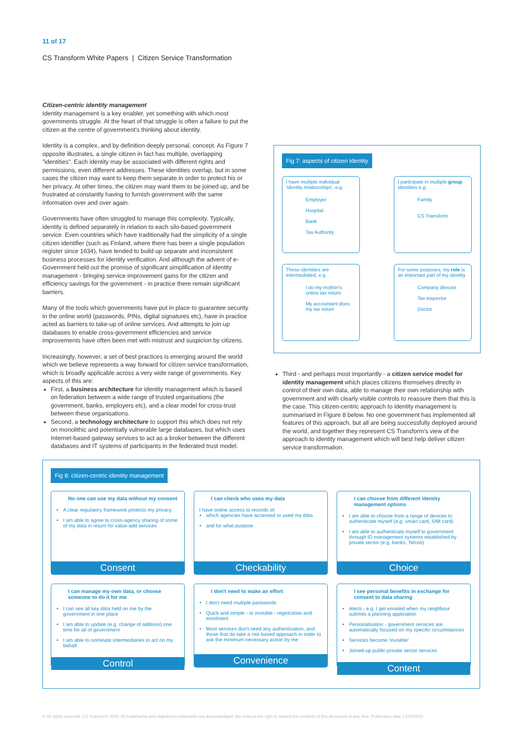11 of 17
CS Transform White Papers | Citizen Service Transformation
Citizen-centric identity management
Identity management is a key enabler, yet something with which most governments struggle. At the heart of that struggle is often a failure to put the citizen at the centre of government's thinking about identity.
Identity is a complex, and by definition deeply personal, concept. As Figure 7 opposite illustrates, a single citizen in fact has multiple, overlapping "identities". Each identity may be associated with different rights and permissions, even different addresses. These identities overlap, but in some cases the citizen may want to keep them separate in order to protect his or her privacy. At other times, the citizen may want them to be joined up, and be frustrated at constantly having to furnish government with the same information over and over again.
Governments have often struggled to manage this complexity. Typically, identity is defined separately in relation to each silo-based government service. Even countries which have traditionally had the simplicity of a single citizen identifier (such as Finland, where there has been a single population register since 1634), have tended to build up separate and inconsistent business processes for identity verification. And although the advent of e-Government held out the promise of significant simplification of identity management - bringing service improvement gains for the citizen and efficiency savings for the government - in practice there remain significant barriers.
Many of the tools which governments have put in place to guarantee security in the online world (passwords, PINs, digital signatures etc), have in practice acted as barriers to take-up of online services. And attempts to join up databases to enable cross-government efficiencies and service improvements have often been met with mistrust and suspicion by citizens.
Increasingly, however, a set of best practices is emerging around the world which we believe represents a way forward for citizen service transformation, which is broadly applicable across a very wide range of governments. Key aspects of this are:
First, a business architecture for identity management which is based on federation between a wide range of trusted organisations (the government, banks, employers etc), and a clear model for cross-trust between these organisations.
Second, a technology architecture to support this which does not rely on monolithic and potentially vulnerable large databases, but which uses Internet-based gateway services to act as a broker between the different databases and IT systems of participants in the federated trust model.
Fig 7: aspects of citizen identity
I have multiple individual 'identity relationships', e.g.
Employer
Hospital
Bank
Tax Authority
I participate in multiple group identities e.g.
Family
CS Transform
These identities are intermediated, e.g.
I do my mother's online tax return
My accountant does my tax return
For some purposes, my role is an important part of my identity
Company director
Tax inspector
Doctor
Third - and perhaps most importantly - a citizen service model for identity management which places citizens themselves directly in control of their own data, able to manage their own relationship with government and with clearly visible controls to reassure them that this is the case. This citizen-centric approach to identity management is summarised in Figure 8 below. No one government has implemented all features of this approach, but all are being successfully deployed around the world, and together they represent CS Transform's view of the approach to identity management which will best help deliver citizen service transformation.
Fig 8: citizen-centric identity management
No one can use my data without my consent
A clear regulatory framework protects my privacy
I am able to agree to cross-agency sharing of some of my data in return for value-add services
Consent
I can check who uses my data
I have online access to records of:
which agencies have accessed or used my data
and for what purpose
Checkability
I can choose from different identity management options
I am able to choose from a range of devices to authenticate myself (e.g. smart card, SIM card)
I am able to authenticate myself to government through ID management systems established by private sector (e.g. banks, Telcos)
Choice
I can manage my own data, or choose someone to do it for me
I can see all key data held on me by the government in one place
I am able to update (e.g. change of address) one time for all of government
I am able to nominate intermediaries to act on my behalf
Control
I don't need to make an effort
I don't need multiple passwords
Quick and simple - or invisible - registration and enrolment
Most services don't need any authentication, and those that do take a risk-based approach in order to ask the minimum necessary action by me
Convenience
I see personal benefits in exchange for consent to data sharing
Alerts - e.g. I get emailed when my neighbour submits a planning application
Personalisation - government services are automatically focused on my specific circumstances
Services become 'invisible'
Joined-up public-private sector services
Content
© All rights reserved. CS Transform 2010. All trademarks and registered trademarks are acknowledged. We reserve the right to amend the contents of this document at any time. Publication date 12/02/2010